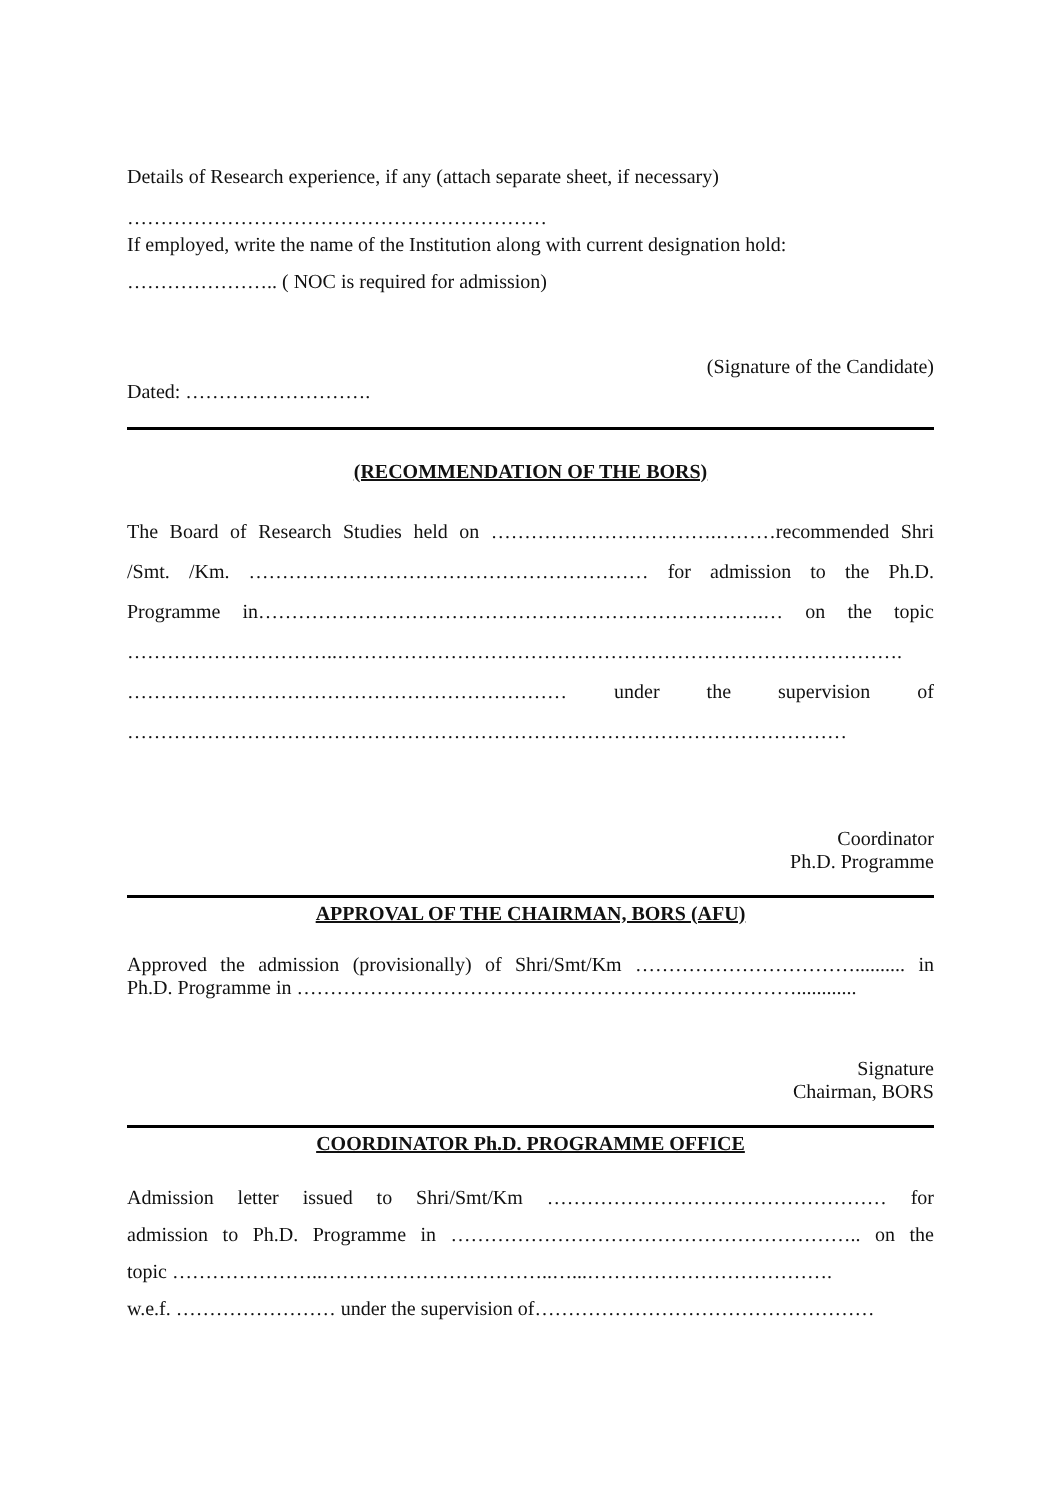Details of Research experience, if any (attach separate sheet, if necessary)
………………………………………………………
If employed, write the name of the Institution along with current designation hold:
………………….. ( NOC is required for admission)
(Signature of the Candidate)
Dated: ……………………….
(RECOMMENDATION OF THE BORS)
The Board of Research Studies held on …………………………….………recommended Shri
/Smt. /Km. …………………………………………………… for admission to the Ph.D.
Programme in………………………………………………………………….… on the topic
…………………………..………………………………………………………………………….
………………………………………………………… under the supervision of
………………………………………………………………………………………………
Coordinator
Ph.D. Programme
APPROVAL OF THE CHAIRMAN, BORS (AFU)
Approved the admission (provisionally) of Shri/Smt/Km …………………………….......... in
Ph.D. Programme in …………………………………………………………………............
Signature
Chairman, BORS
COORDINATOR Ph.D. PROGRAMME OFFICE
Admission letter issued to Shri/Smt/Km …………………………………………… for
admission to Ph.D. Programme in …………………………………………………….. on the
topic …………………..……………………………..…...……………………………….
w.e.f. …………………… under the supervision of……………………………………………